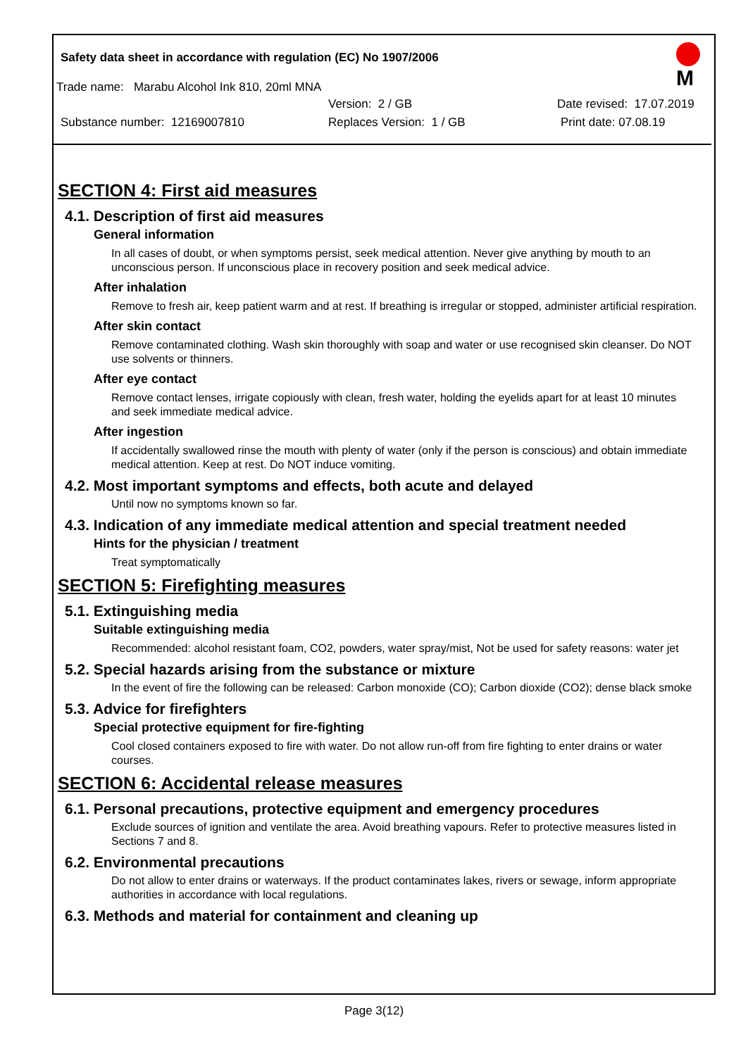M
Safety data sheet in accordance with regulation (EC) No 1907/2006
Trade name: Marabu Alcohol Ink 810, 20ml MNA
Version: 2 / GB Date revised: 17.07.2019
Substance number: 12169007810 Replaces Version: 1 / GB Print date: 07.08.19
SECTION 4: First aid measures
4.1. Description of first aid measures
General information
In all cases of doubt, or when symptoms persist, seek medical attention. Never give anything by mouth to an unconscious person. If unconscious place in recovery position and seek medical advice.
After inhalation
Remove to fresh air, keep patient warm and at rest. If breathing is irregular or stopped, administer artificial respiration.
After skin contact
Remove contaminated clothing. Wash skin thoroughly with soap and water or use recognised skin cleanser. Do NOT use solvents or thinners.
After eye contact
Remove contact lenses, irrigate copiously with clean, fresh water, holding the eyelids apart for at least 10 minutes and seek immediate medical advice.
After ingestion
If accidentally swallowed rinse the mouth with plenty of water (only if the person is conscious) and obtain immediate medical attention. Keep at rest. Do NOT induce vomiting.
4.2. Most important symptoms and effects, both acute and delayed
Until now no symptoms known so far.
4.3. Indication of any immediate medical attention and special treatment needed
Hints for the physician / treatment
Treat symptomatically
SECTION 5: Firefighting measures
5.1. Extinguishing media
Suitable extinguishing media
Recommended: alcohol resistant foam, CO2, powders, water spray/mist, Not be used for safety reasons: water jet
5.2. Special hazards arising from the substance or mixture
In the event of fire the following can be released: Carbon monoxide (CO); Carbon dioxide (CO2); dense black smoke
5.3. Advice for firefighters
Special protective equipment for fire-fighting
Cool closed containers exposed to fire with water. Do not allow run-off from fire fighting to enter drains or water courses.
SECTION 6: Accidental release measures
6.1. Personal precautions, protective equipment and emergency procedures
Exclude sources of ignition and ventilate the area. Avoid breathing vapours. Refer to protective measures listed in Sections 7 and 8.
6.2. Environmental precautions
Do not allow to enter drains or waterways. If the product contaminates lakes, rivers or sewage, inform appropriate authorities in accordance with local regulations.
6.3. Methods and material for containment and cleaning up
Page 3(12)